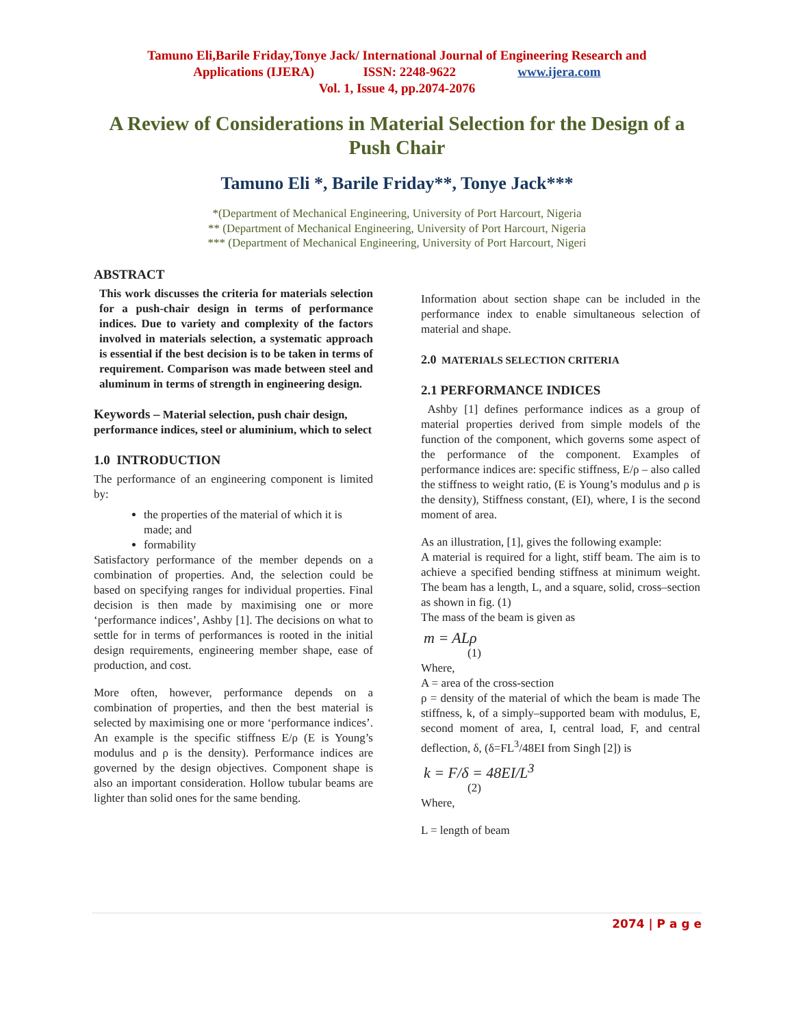Tamuno Eli,Barile Friday,Tonye Jack/ International Journal of Engineering Research and
Applications (IJERA) ISSN: 2248-9622 www.ijera.com
Vol. 1, Issue 4, pp.2074-2076
A Review of Considerations in Material Selection for the Design of a Push Chair
Tamuno Eli *, Barile Friday**, Tonye Jack***
*(Department of Mechanical Engineering, University of Port Harcourt, Nigeria
** (Department of Mechanical Engineering, University of Port Harcourt, Nigeria
*** (Department of Mechanical Engineering, University of Port Harcourt, Nigeri
ABSTRACT
This work discusses the criteria for materials selection for a push-chair design in terms of performance indices. Due to variety and complexity of the factors involved in materials selection, a systematic approach is essential if the best decision is to be taken in terms of requirement. Comparison was made between steel and aluminum in terms of strength in engineering design.
Keywords – Material selection, push chair design, performance indices, steel or aluminium, which to select
1.0 INTRODUCTION
The performance of an engineering component is limited by:
the properties of the material of which it is made; and
formability
Satisfactory performance of the member depends on a combination of properties. And, the selection could be based on specifying ranges for individual properties. Final decision is then made by maximising one or more ‘performance indices’, Ashby [1]. The decisions on what to settle for in terms of performances is rooted in the initial design requirements, engineering member shape, ease of production, and cost.
More often, however, performance depends on a combination of properties, and then the best material is selected by maximising one or more ‘performance indices’. An example is the specific stiffness E/ρ (E is Young’s modulus and ρ is the density). Performance indices are governed by the design objectives. Component shape is also an important consideration. Hollow tubular beams are lighter than solid ones for the same bending.
Information about section shape can be included in the performance index to enable simultaneous selection of material and shape.
2.0 MATERIALS SELECTION CRITERIA
2.1 PERFORMANCE INDICES
Ashby [1] defines performance indices as a group of material properties derived from simple models of the function of the component, which governs some aspect of the performance of the component. Examples of performance indices are: specific stiffness, E/ρ – also called the stiffness to weight ratio, (E is Young’s modulus and ρ is the density), Stiffness constant, (EI), where, I is the second moment of area.
As an illustration, [1], gives the following example:
A material is required for a light, stiff beam. The aim is to achieve a specified bending stiffness at minimum weight. The beam has a length, L, and a square, solid, cross–section as shown in fig. (1)
The mass of the beam is given as
m = ALρ
(1)
Where,
A = area of the cross-section
ρ = density of the material of which the beam is made The stiffness, k, of a simply–supported beam with modulus, E, second moment of area, I, central load, F, and central deflection, δ, (δ=FL<sup>3</sup>/48EI from Singh [2]) is
k = F/δ = 48EI/L<sup>3</sup>
(2)
Where,
L = length of beam
2074 | P a g e